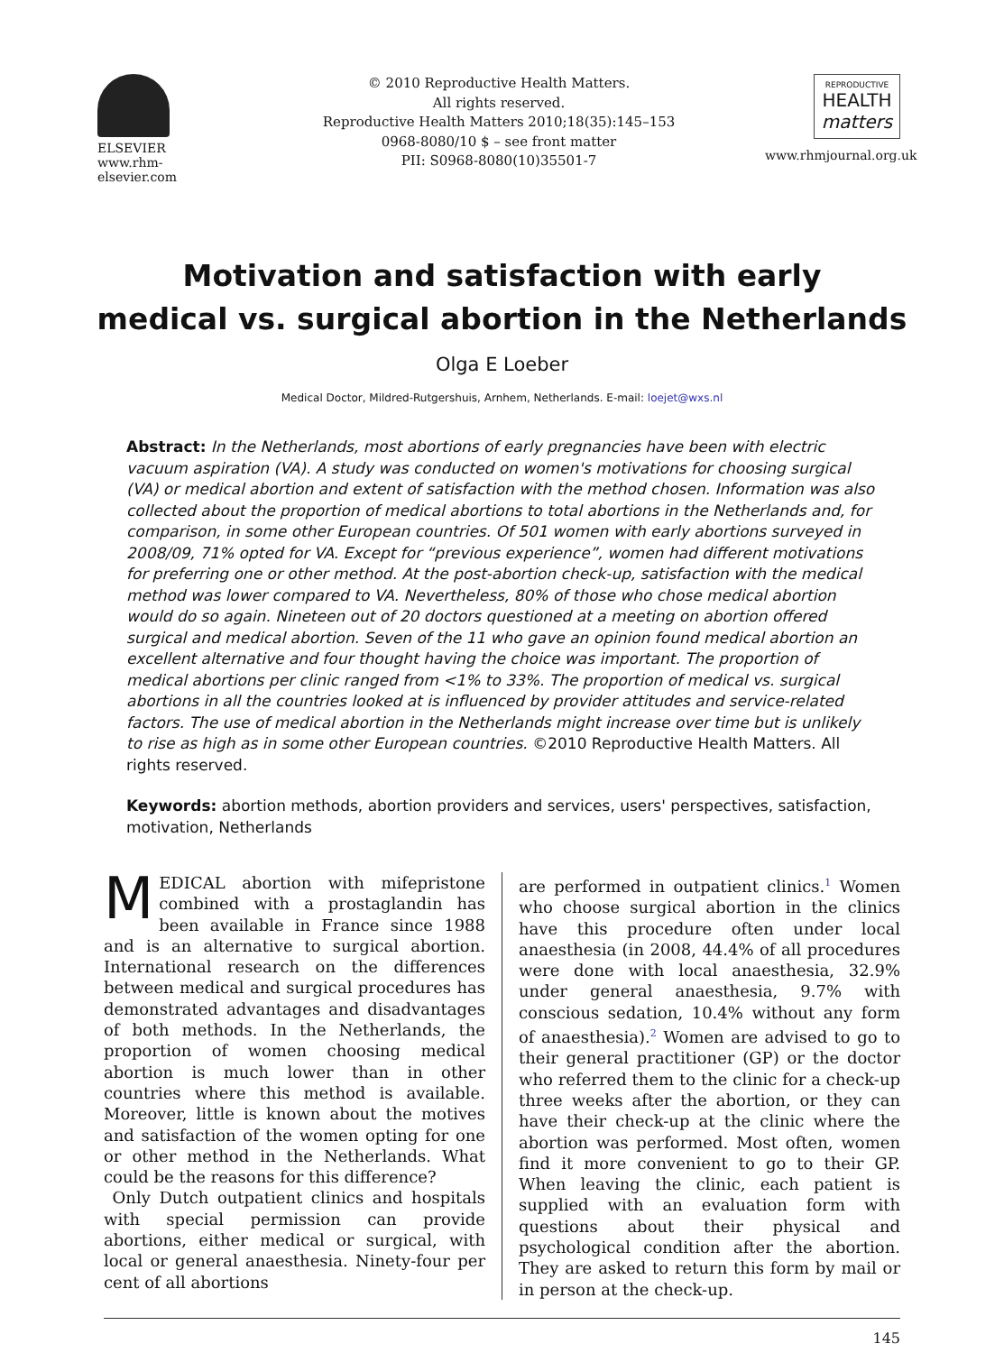ELSEVIER
www.rhm-elsevier.com
© 2010 Reproductive Health Matters.
All rights reserved.
Reproductive Health Matters 2010;18(35):145–153
0968-8080/10 $ – see front matter
PII: S0968-8080(10)35501-7
REPRODUCTIVE
HEALTH
matters
www.rhmjournal.org.uk
Motivation and satisfaction with early
medical vs. surgical abortion in the Netherlands
Olga E Loeber
Medical Doctor, Mildred-Rutgershuis, Arnhem, Netherlands. E-mail: loejet@wxs.nl
Abstract: In the Netherlands, most abortions of early pregnancies have been with electric vacuum aspiration (VA). A study was conducted on women's motivations for choosing surgical (VA) or medical abortion and extent of satisfaction with the method chosen. Information was also collected about the proportion of medical abortions to total abortions in the Netherlands and, for comparison, in some other European countries. Of 501 women with early abortions surveyed in 2008/09, 71% opted for VA. Except for “previous experience”, women had different motivations for preferring one or other method. At the post-abortion check-up, satisfaction with the medical method was lower compared to VA. Nevertheless, 80% of those who chose medical abortion would do so again. Nineteen out of 20 doctors questioned at a meeting on abortion offered surgical and medical abortion. Seven of the 11 who gave an opinion found medical abortion an excellent alternative and four thought having the choice was important. The proportion of medical abortions per clinic ranged from <1% to 33%. The proportion of medical vs. surgical abortions in all the countries looked at is influenced by provider attitudes and service-related factors. The use of medical abortion in the Netherlands might increase over time but is unlikely to rise as high as in some other European countries. ©2010 Reproductive Health Matters. All rights reserved.
Keywords: abortion methods, abortion providers and services, users' perspectives, satisfaction, motivation, Netherlands
MEDICAL abortion with mifepristone combined with a prostaglandin has been available in France since 1988 and is an alternative to surgical abortion. International research on the differences between medical and surgical procedures has demonstrated advantages and disadvantages of both methods. In the Netherlands, the proportion of women choosing medical abortion is much lower than in other countries where this method is available. Moreover, little is known about the motives and satisfaction of the women opting for one or other method in the Netherlands. What could be the reasons for this difference?
Only Dutch outpatient clinics and hospitals with special permission can provide abortions, either medical or surgical, with local or general anaesthesia. Ninety-four per cent of all abortions
are performed in outpatient clinics.<sup>1</sup> Women who choose surgical abortion in the clinics have this procedure often under local anaesthesia (in 2008, 44.4% of all procedures were done with local anaesthesia, 32.9% under general anaesthesia, 9.7% with conscious sedation, 10.4% without any form of anaesthesia).<sup>2</sup> Women are advised to go to their general practitioner (GP) or the doctor who referred them to the clinic for a check-up three weeks after the abortion, or they can have their check-up at the clinic where the abortion was performed. Most often, women find it more convenient to go to their GP. When leaving the clinic, each patient is supplied with an evaluation form with questions about their physical and psychological condition after the abortion. They are asked to return this form by mail or in person at the check-up.
145